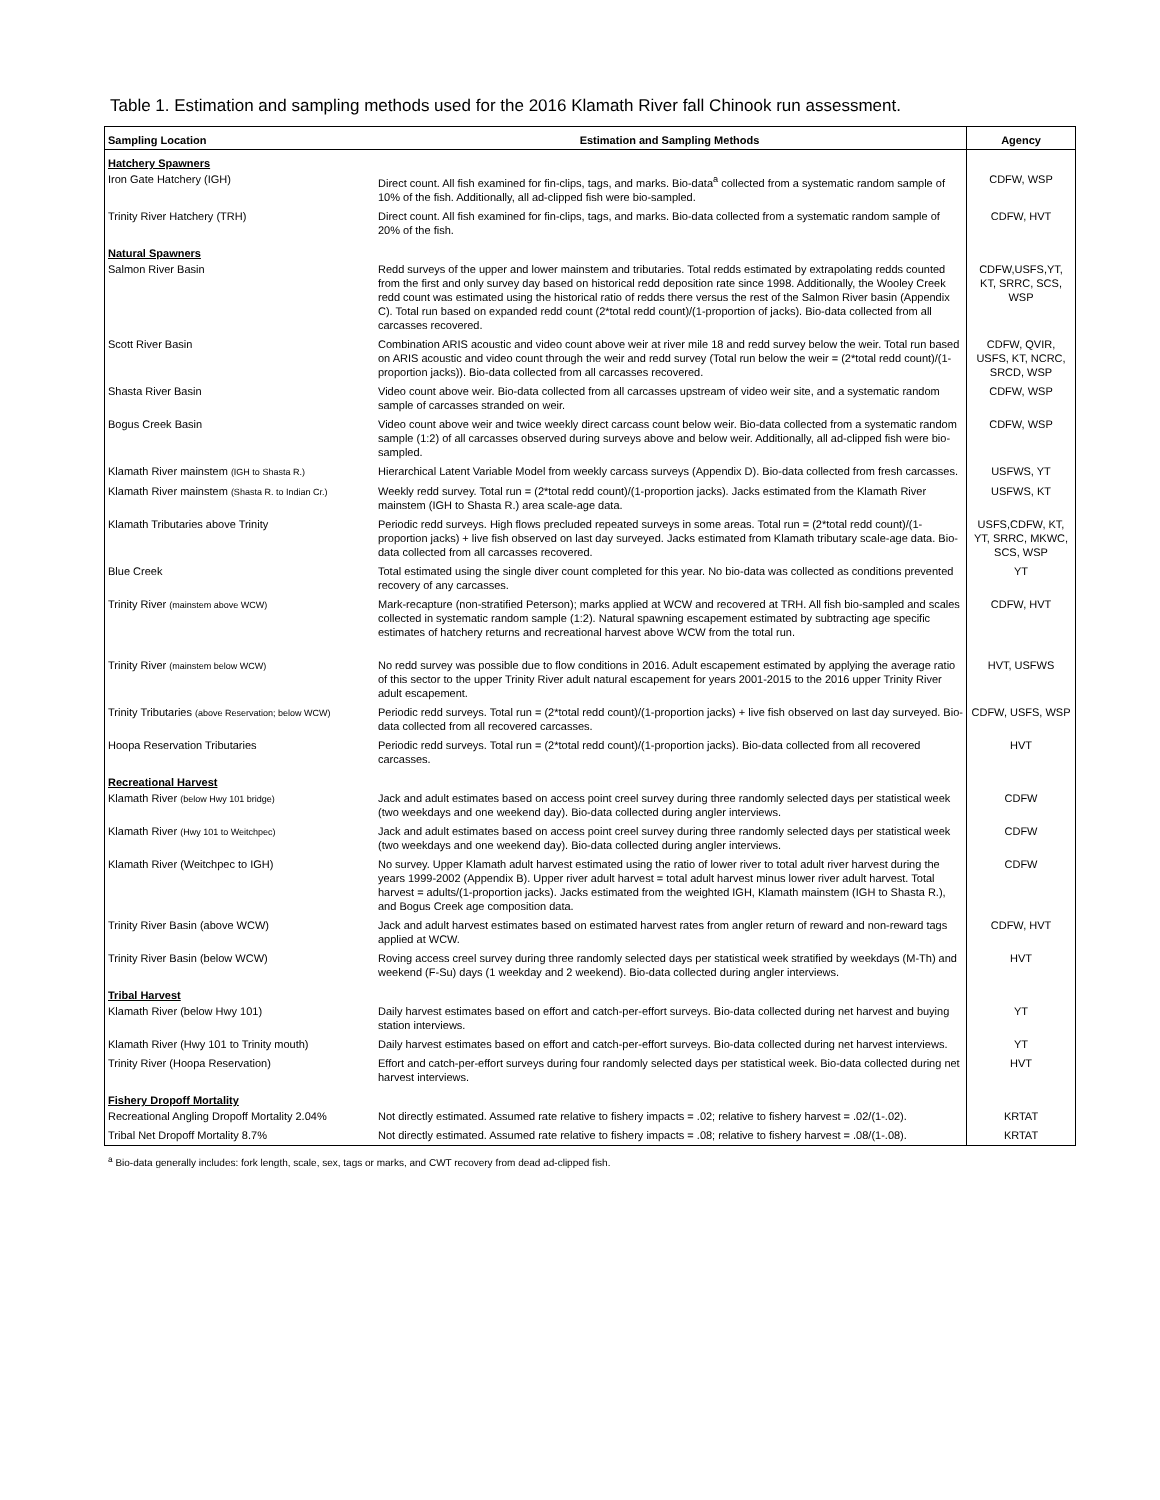Table 1. Estimation and sampling methods used for the 2016 Klamath River fall Chinook run assessment.
| Sampling Location | Estimation and Sampling Methods | Agency |
| --- | --- | --- |
| Hatchery Spawners | | |
| Iron Gate Hatchery (IGH) | Direct count. All fish examined for fin-clips, tags, and marks. Bio-data<sup>a</sup> collected from a systematic random sample of 10% of the fish. Additionally, all ad-clipped fish were bio-sampled. | CDFW, WSP |
| Trinity River Hatchery (TRH) | Direct count. All fish examined for fin-clips, tags, and marks. Bio-data collected from a systematic random sample of 20% of the fish. | CDFW, HVT |
| Natural Spawners | | |
| Salmon River Basin | Redd surveys of the upper and lower mainstem and tributaries. Total redds estimated by extrapolating redds counted from the first and only survey day based on historical redd deposition rate since 1998. Additionally, the Wooley Creek redd count was estimated using the historical ratio of redds there versus the rest of the Salmon River basin (Appendix C). Total run based on expanded redd count (2*total redd count)/(1-proportion of jacks). Bio-data collected from all carcasses recovered. | CDFW,USFS,YT, KT, SRRC, SCS, WSP |
| Scott River Basin | Combination ARIS acoustic and video count above weir at river mile 18 and redd survey below the weir. Total run based on ARIS acoustic and video count through the weir and redd survey (Total run below the weir = (2*total redd count)/(1-proportion jacks)). Bio-data collected from all carcasses recovered. | CDFW, QVIR, USFS, KT, NCRC, SRCD, WSP |
| Shasta River Basin | Video count above weir. Bio-data collected from all carcasses upstream of video weir site, and a systematic random sample of carcasses stranded on weir. | CDFW, WSP |
| Bogus Creek Basin | Video count above weir and twice weekly direct carcass count below weir. Bio-data collected from a systematic random sample (1:2) of all carcasses observed during surveys above and below weir. Additionally, all ad-clipped fish were bio-sampled. | CDFW, WSP |
| Klamath River mainstem (IGH to Shasta R.) | Hierarchical Latent Variable Model from weekly carcass surveys (Appendix D). Bio-data collected from fresh carcasses. | USFWS, YT |
| Klamath River mainstem (Shasta R. to Indian Cr.) | Weekly redd survey. Total run = (2*total redd count)/(1-proportion jacks). Jacks estimated from the Klamath River mainstem (IGH to Shasta R.) area scale-age data. | USFWS, KT |
| Klamath Tributaries above Trinity | Periodic redd surveys. High flows precluded repeated surveys in some areas. Total run = (2*total redd count)/(1-proportion jacks) + live fish observed on last day surveyed. Jacks estimated from Klamath tributary scale-age data. Bio-data collected from all carcasses recovered. | USFS,CDFW, KT, YT, SRRC, MKWC, SCS, WSP |
| Blue Creek | Total estimated using the single diver count completed for this year. No bio-data was collected as conditions prevented recovery of any carcasses. | YT |
| Trinity River (mainstem above WCW) | Mark-recapture (non-stratified Peterson); marks applied at WCW and recovered at TRH. All fish bio-sampled and scales collected in systematic random sample (1:2). Natural spawning escapement estimated by subtracting age specific estimates of hatchery returns and recreational harvest above WCW from the total run. | CDFW, HVT |
| Trinity River (mainstem below WCW) | No redd survey was possible due to flow conditions in 2016. Adult escapement estimated by applying the average ratio of this sector to the upper Trinity River adult natural escapement for years 2001-2015 to the 2016 upper Trinity River adult escapement. | HVT, USFWS |
| Trinity Tributaries (above Reservation; below WCW) | Periodic redd surveys. Total run = (2*total redd count)/(1-proportion jacks) + live fish observed on last day surveyed. Bio-data collected from all recovered carcasses. | CDFW, USFS, WSP |
| Hoopa Reservation Tributaries | Periodic redd surveys. Total run = (2*total redd count)/(1-proportion jacks). Bio-data collected from all recovered carcasses. | HVT |
| Recreational Harvest | | |
| Klamath River (below Hwy 101 bridge) | Jack and adult estimates based on access point creel survey during three randomly selected days per statistical week (two weekdays and one weekend day). Bio-data collected during angler interviews. | CDFW |
| Klamath River (Hwy 101 to Weitchpec) | Jack and adult estimates based on access point creel survey during three randomly selected days per statistical week (two weekdays and one weekend day). Bio-data collected during angler interviews. | CDFW |
| Klamath River (Weitchpec to IGH) | No survey. Upper Klamath adult harvest estimated using the ratio of lower river to total adult river harvest during the years 1999-2002 (Appendix B). Upper river adult harvest = total adult harvest minus lower river adult harvest. Total harvest = adults/(1-proportion jacks). Jacks estimated from the weighted IGH, Klamath mainstem (IGH to Shasta R.), and Bogus Creek age composition data. | CDFW |
| Trinity River Basin (above WCW) | Jack and adult harvest estimates based on estimated harvest rates from angler return of reward and non-reward tags applied at WCW. | CDFW, HVT |
| Trinity River Basin (below WCW) | Roving access creel survey during three randomly selected days per statistical week stratified by weekdays (M-Th) and weekend (F-Su) days (1 weekday and 2 weekend). Bio-data collected during angler interviews. | HVT |
| Tribal Harvest | | |
| Klamath River (below Hwy 101) | Daily harvest estimates based on effort and catch-per-effort surveys. Bio-data collected during net harvest and buying station interviews. | YT |
| Klamath River (Hwy 101 to Trinity mouth) | Daily harvest estimates based on effort and catch-per-effort surveys. Bio-data collected during net harvest interviews. | YT |
| Trinity River (Hoopa Reservation) | Effort and catch-per-effort surveys during four randomly selected days per statistical week. Bio-data collected during net harvest interviews. | HVT |
| Fishery Dropoff Mortality | | |
| Recreational Angling Dropoff Mortality 2.04% | Not directly estimated. Assumed rate relative to fishery impacts = .02; relative to fishery harvest = .02/(1-.02). | KRTAT |
| Tribal Net Dropoff Mortality 8.7% | Not directly estimated. Assumed rate relative to fishery impacts = .08; relative to fishery harvest = .08/(1-.08). | KRTAT |
<sup>a</sup> Bio-data generally includes: fork length, scale, sex, tags or marks, and CWT recovery from dead ad-clipped fish.